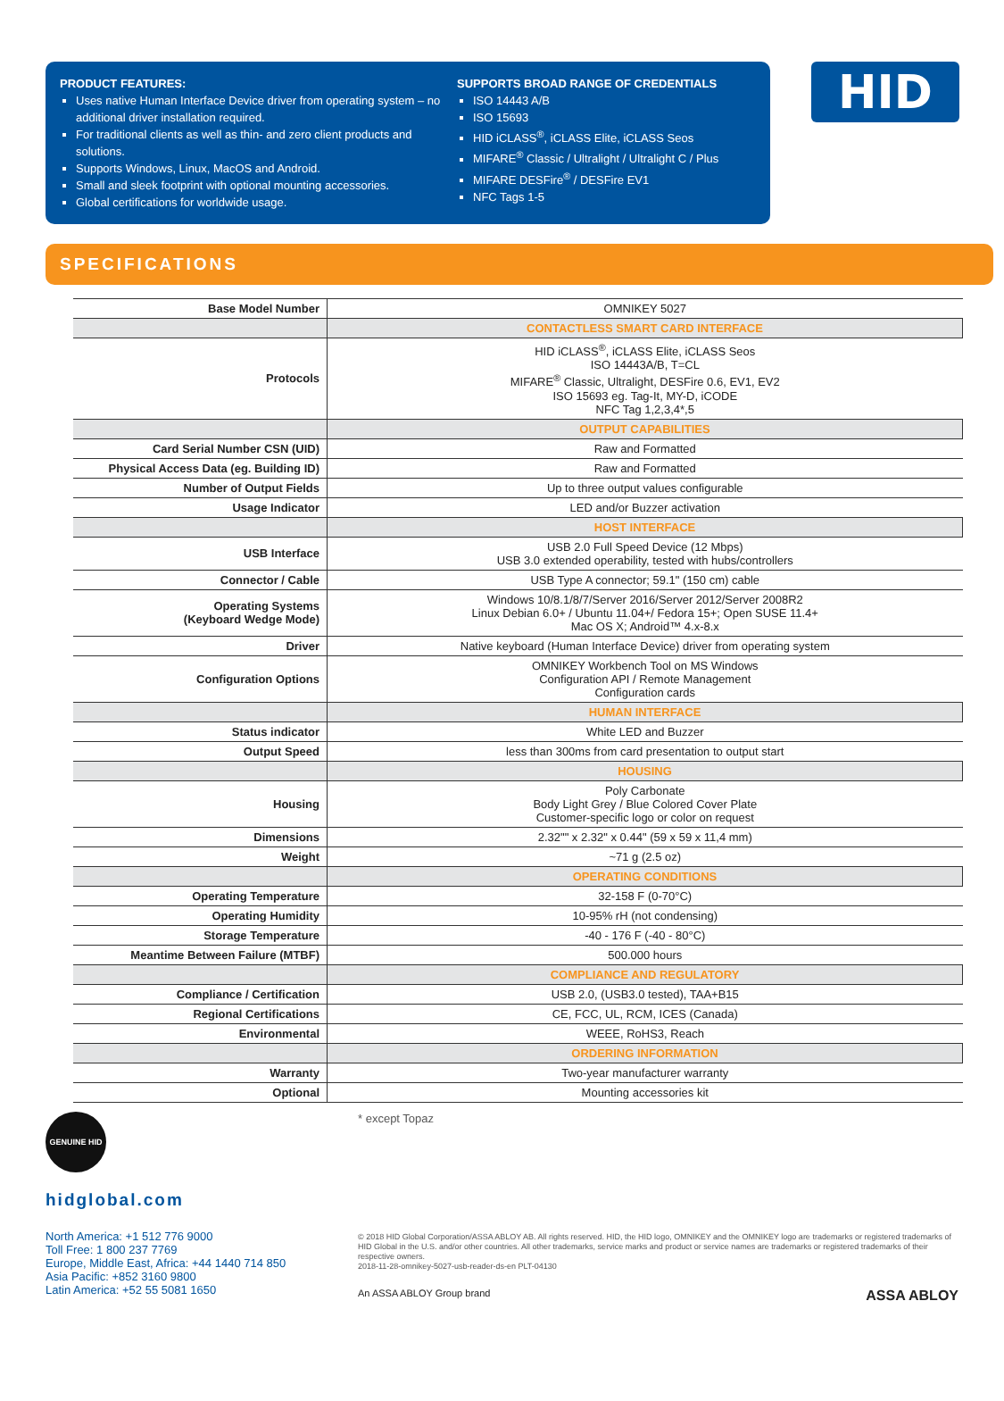PRODUCT FEATURES:
Uses native Human Interface Device driver from operating system – no additional driver installation required.
For traditional clients as well as thin- and zero client products and solutions.
Supports Windows, Linux, MacOS and Android.
Small and sleek footprint with optional mounting accessories.
Global certifications for worldwide usage.
SUPPORTS BROAD RANGE OF CREDENTIALS
ISO 14443 A/B
ISO 15693
HID iCLASS<sup>®</sup>, iCLASS Elite, iCLASS Seos
MIFARE<sup>®</sup> Classic / Ultralight / Ultralight C / Plus
MIFARE DESFire<sup>®</sup> / DESFire EV1
NFC Tags 1-5
HID
SPECIFICATIONS
| Base Model Number | OMNIKEY 5027 |
| | CONTACTLESS SMART CARD INTERFACE |
| Protocols | HID iCLASS<sup>®</sup>, iCLASS Elite, iCLASS Seos ISO 14443A/B, T=CL MIFARE<sup>®</sup> Classic, Ultralight, DESFire 0.6, EV1, EV2 ISO 15693 eg. Tag-It, MY-D, iCODE NFC Tag 1,2,3,4*,5 |
| | OUTPUT CAPABILITIES |
| Card Serial Number CSN (UID) | Raw and Formatted |
| Physical Access Data (eg. Building ID) | Raw and Formatted |
| Number of Output Fields | Up to three output values configurable |
| Usage Indicator | LED and/or Buzzer activation |
| | HOST INTERFACE |
| USB Interface | USB 2.0 Full Speed Device (12 Mbps) USB 3.0 extended operability, tested with hubs/controllers |
| Connector / Cable | USB Type A connector; 59.1" (150 cm) cable |
| Operating Systems (Keyboard Wedge Mode) | Windows 10/8.1/8/7/Server 2016/Server 2012/Server 2008R2 Linux Debian 6.0+ / Ubuntu 11.04+/ Fedora 15+; Open SUSE 11.4+ Mac OS X; Android™ 4.x-8.x |
| Driver | Native keyboard (Human Interface Device) driver from operating system |
| Configuration Options | OMNIKEY Workbench Tool on MS Windows Configuration API / Remote Management Configuration cards |
| | HUMAN INTERFACE |
| Status indicator | White LED and Buzzer |
| Output Speed | less than 300ms from card presentation to output start |
| | HOUSING |
| Housing | Poly Carbonate Body Light Grey / Blue Colored Cover Plate Customer-specific logo or color on request |
| Dimensions | 2.32"" x 2.32" x 0.44" (59 x 59 x 11,4 mm) |
| Weight | ~71 g (2.5 oz) |
| | OPERATING CONDITIONS |
| Operating Temperature | 32-158 F (0-70°C) |
| Operating Humidity | 10-95% rH (not condensing) |
| Storage Temperature | -40 - 176 F (-40 - 80°C) |
| Meantime Between Failure (MTBF) | 500.000 hours |
| | COMPLIANCE AND REGULATORY |
| Compliance / Certification | USB 2.0, (USB3.0 tested), TAA+B15 |
| Regional Certifications | CE, FCC, UL, RCM, ICES (Canada) |
| Environmental | WEEE, RoHS3, Reach |
| | ORDERING INFORMATION |
| Warranty | Two-year manufacturer warranty |
| Optional | Mounting accessories kit |
GENUINE HID
hidglobal.com
North America: +1 512 776 9000
Toll Free: 1 800 237 7769
Europe, Middle East, Africa: +44 1440 714 850
Asia Pacific: +852 3160 9800
Latin America: +52 55 5081 1650
* except Topaz
© 2018 HID Global Corporation/ASSA ABLOY AB. All rights reserved. HID, the HID logo, OMNIKEY and the OMNIKEY logo are trademarks or registered trademarks of HID Global in the U.S. and/or other countries. All other trademarks, service marks and product or service names are trademarks or registered trademarks of their respective owners.
2018-11-28-omnikey-5027-usb-reader-ds-en PLT-04130
An ASSA ABLOY Group brand ASSA ABLOY